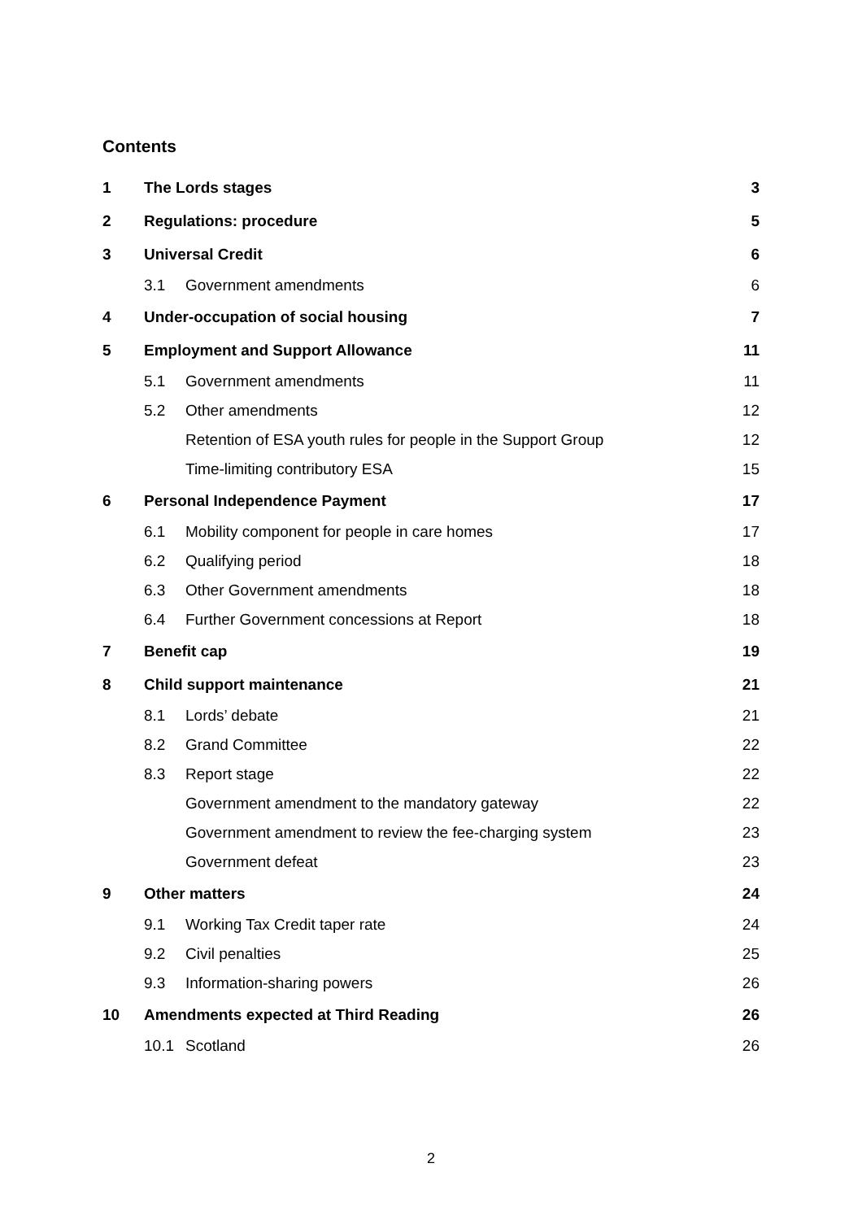Contents
| 1 | The Lords stages | | 3 |
| 2 | Regulations: procedure | | 5 |
| 3 | Universal Credit | | 6 |
| | 3.1 | Government amendments | 6 |
| 4 | Under-occupation of social housing | | 7 |
| 5 | Employment and Support Allowance | | 11 |
| | 5.1 | Government amendments | 11 |
| | 5.2 | Other amendments | 12 |
| | | Retention of ESA youth rules for people in the Support Group | 12 |
| | | Time-limiting contributory ESA | 15 |
| 6 | Personal Independence Payment | | 17 |
| | 6.1 | Mobility component for people in care homes | 17 |
| | 6.2 | Qualifying period | 18 |
| | 6.3 | Other Government amendments | 18 |
| | 6.4 | Further Government concessions at Report | 18 |
| 7 | Benefit cap | | 19 |
| 8 | Child support maintenance | | 21 |
| | 8.1 | Lords’ debate | 21 |
| | 8.2 | Grand Committee | 22 |
| | 8.3 | Report stage | 22 |
| | | Government amendment to the mandatory gateway | 22 |
| | | Government amendment to review the fee-charging system | 23 |
| | | Government defeat | 23 |
| 9 | Other matters | | 24 |
| | 9.1 | Working Tax Credit taper rate | 24 |
| | 9.2 | Civil penalties | 25 |
| | 9.3 | Information-sharing powers | 26 |
| 10 | Amendments expected at Third Reading | | 26 |
| | 10.1 | Scotland | 26 |
2